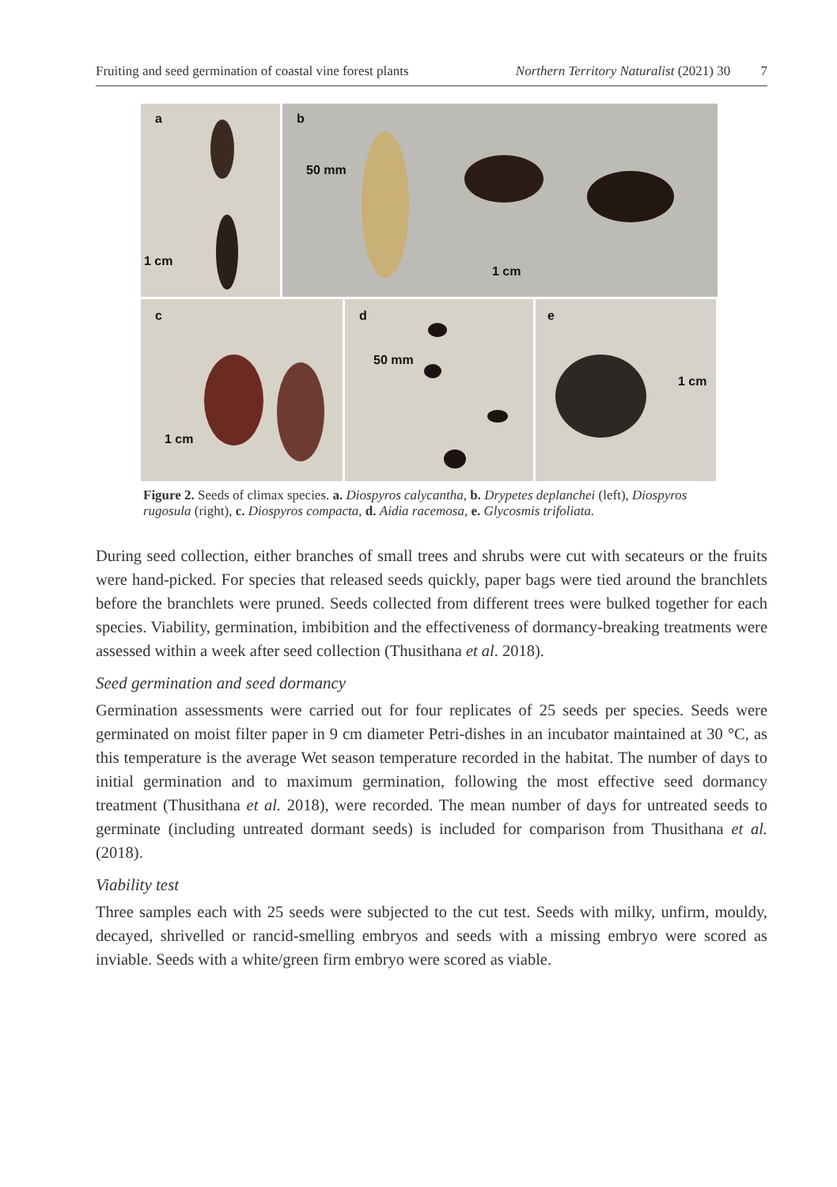Fruiting and seed germination of coastal vine forest plants Northern Territory Naturalist (2021) 30 7
a
1 cm
b
50 mm
1 cm
c
1 cm
d
50 mm
e
1 cm
Figure 2. Seeds of climax species. a. Diospyros calycantha, b. Drypetes deplanchei (left), Diospyros rugosula (right), c. Diospyros compacta, d. Aidia racemosa, e. Glycosmis trifoliata.
During seed collection, either branches of small trees and shrubs were cut with secateurs or the fruits were hand-picked. For species that released seeds quickly, paper bags were tied around the branchlets before the branchlets were pruned. Seeds collected from different trees were bulked together for each species. Viability, germination, imbibition and the effectiveness of dormancy-breaking treatments were assessed within a week after seed collection (Thusithana et al. 2018).
Seed germination and seed dormancy
Germination assessments were carried out for four replicates of 25 seeds per species. Seeds were germinated on moist filter paper in 9 cm diameter Petri-dishes in an incubator maintained at 30 °C, as this temperature is the average Wet season temperature recorded in the habitat. The number of days to initial germination and to maximum germination, following the most effective seed dormancy treatment (Thusithana et al. 2018), were recorded. The mean number of days for untreated seeds to germinate (including untreated dormant seeds) is included for comparison from Thusithana et al. (2018).
Viability test
Three samples each with 25 seeds were subjected to the cut test. Seeds with milky, unfirm, mouldy, decayed, shrivelled or rancid-smelling embryos and seeds with a missing embryo were scored as inviable. Seeds with a white/green firm embryo were scored as viable.